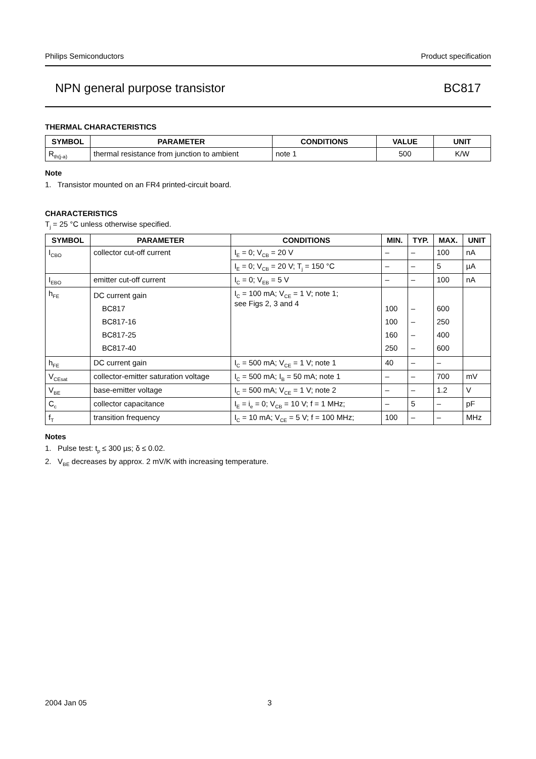Philips Semiconductors Product specification
NPN general purpose transistor BC817
THERMAL CHARACTERISTICS
| SYMBOL | PARAMETER | CONDITIONS | VALUE | UNIT |
| --- | --- | --- | --- | --- |
| R<sub>th(j-a)</sub> | thermal resistance from junction to ambient | note 1 | 500 | K/W |
Note
1. Transistor mounted on an FR4 printed-circuit board.
CHARACTERISTICS
T<sub>j</sub> = 25 °C unless otherwise specified.
| SYMBOL | PARAMETER | CONDITIONS | MIN. | TYP. | MAX. | UNIT |
| --- | --- | --- | --- | --- | --- | --- |
| I<sub>CBO</sub> | collector cut-off current | I<sub>E</sub> = 0; V<sub>CB</sub> = 20 V | – | – | 100 | nA |
| | | I<sub>E</sub> = 0; V<sub>CB</sub> = 20 V; T<sub>j</sub> = 150 °C | – | – | 5 | µA |
| I<sub>EBO</sub> | emitter cut-off current | I<sub>C</sub> = 0; V<sub>EB</sub> = 5 V | – | – | 100 | nA |
| h<sub>FE</sub> | DC current gain BC817 BC817-16 BC817-25 BC817-40 | I<sub>C</sub> = 100 mA; V<sub>CE</sub> = 1 V; note 1; see Figs 2, 3 and 4 | 100 100 160 250 | – – – – | 600 250 400 600 | |
| h<sub>FE</sub> | DC current gain | I<sub>C</sub> = 500 mA; V<sub>CE</sub> = 1 V; note 1 | 40 | – | – | |
| V<sub>CEsat</sub> | collector-emitter saturation voltage | I<sub>C</sub> = 500 mA; I<sub>B</sub> = 50 mA; note 1 | – | – | 700 | mV |
| V<sub>BE</sub> | base-emitter voltage | I<sub>C</sub> = 500 mA; V<sub>CE</sub> = 1 V; note 2 | – | – | 1.2 | V |
| C<sub>c</sub> | collector capacitance | I<sub>E</sub> = i<sub>e</sub> = 0; V<sub>CB</sub> = 10 V; f = 1 MHz; | – | 5 | – | pF |
| f<sub>T</sub> | transition frequency | I<sub>C</sub> = 10 mA; V<sub>CE</sub> = 5 V; f = 100 MHz; | 100 | – | – | MHz |
Notes
1. Pulse test: t<sub>p</sub> ≤ 300 µs; δ ≤ 0.02.
2. V<sub>BE</sub> decreases by approx. 2 mV/K with increasing temperature.
2004 Jan 05 3